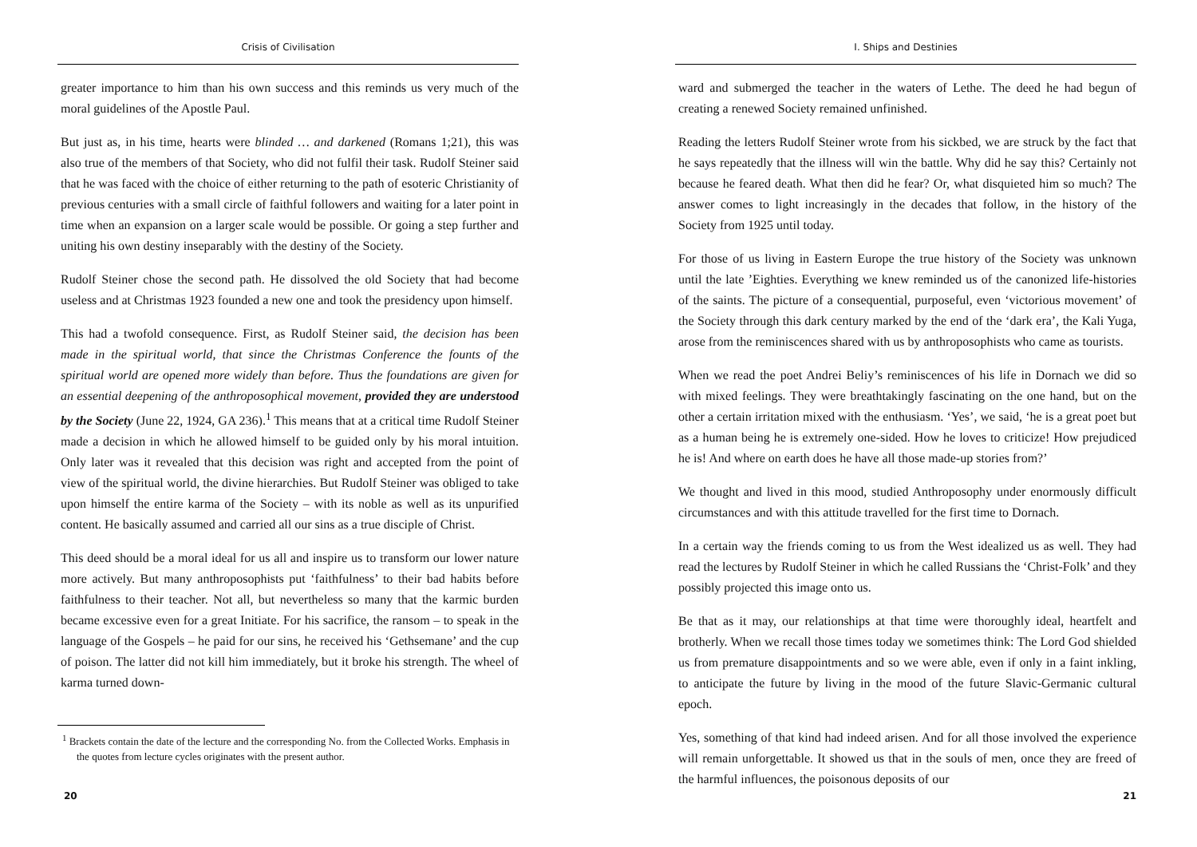Crisis of Civilisation
greater importance to him than his own success and this reminds us very much of the moral guidelines of the Apostle Paul.
But just as, in his time, hearts were blinded … and darkened (Romans 1;21), this was also true of the members of that Society, who did not fulfil their task. Rudolf Steiner said that he was faced with the choice of either returning to the path of esoteric Christianity of previous centuries with a small circle of faithful followers and waiting for a later point in time when an expansion on a larger scale would be possible. Or going a step further and uniting his own destiny inseparably with the destiny of the Society.
Rudolf Steiner chose the second path. He dissolved the old Society that had become useless and at Christmas 1923 founded a new one and took the presidency upon himself.
This had a twofold consequence. First, as Rudolf Steiner said, the decision has been made in the spiritual world, that since the Christmas Conference the founts of the spiritual world are opened more widely than before. Thus the foundations are given for an essential deepening of the anthroposophical movement, provided they are understood by the Society (June 22, 1924, GA 236).<sup>1</sup> This means that at a critical time Rudolf Steiner made a decision in which he allowed himself to be guided only by his moral intuition. Only later was it revealed that this decision was right and accepted from the point of view of the spiritual world, the divine hierarchies. But Rudolf Steiner was obliged to take upon himself the entire karma of the Society – with its noble as well as its unpurified content. He basically assumed and carried all our sins as a true disciple of Christ.
This deed should be a moral ideal for us all and inspire us to transform our lower nature more actively. But many anthroposophists put ‘faithfulness’ to their bad habits before faithfulness to their teacher. Not all, but nevertheless so many that the karmic burden became excessive even for a great Initiate. For his sacrifice, the ransom – to speak in the language of the Gospels – he paid for our sins, he received his ‘Gethsemane’ and the cup of poison. The latter did not kill him immediately, but it broke his strength. The wheel of karma turned down-
<sup>1</sup> Brackets contain the date of the lecture and the corresponding No. from the Collected Works. Emphasis in the quotes from lecture cycles originates with the present author.
20
I. Ships and Destinies
ward and submerged the teacher in the waters of Lethe. The deed he had begun of creating a renewed Society remained unfinished.
Reading the letters Rudolf Steiner wrote from his sickbed, we are struck by the fact that he says repeatedly that the illness will win the battle. Why did he say this? Certainly not because he feared death. What then did he fear? Or, what disquieted him so much? The answer comes to light increasingly in the decades that follow, in the history of the Society from 1925 until today.
For those of us living in Eastern Europe the true history of the Society was unknown until the late ’Eighties. Everything we knew reminded us of the canonized life-histories of the saints. The picture of a consequential, purposeful, even ‘victorious movement’ of the Society through this dark century marked by the end of the ‘dark era’, the Kali Yuga, arose from the reminiscences shared with us by anthroposophists who came as tourists.
When we read the poet Andrei Beliy’s reminiscences of his life in Dornach we did so with mixed feelings. They were breathtakingly fascinating on the one hand, but on the other a certain irritation mixed with the enthusiasm. ‘Yes’, we said, ‘he is a great poet but as a human being he is extremely one-sided. How he loves to criticize! How prejudiced he is! And where on earth does he have all those made-up stories from?’
We thought and lived in this mood, studied Anthroposophy under enormously difficult circumstances and with this attitude travelled for the first time to Dornach.
In a certain way the friends coming to us from the West idealized us as well. They had read the lectures by Rudolf Steiner in which he called Russians the ‘Christ-Folk’ and they possibly projected this image onto us.
Be that as it may, our relationships at that time were thoroughly ideal, heartfelt and brotherly. When we recall those times today we sometimes think: The Lord God shielded us from premature disappointments and so we were able, even if only in a faint inkling, to anticipate the future by living in the mood of the future Slavic-Germanic cultural epoch.
Yes, something of that kind had indeed arisen. And for all those involved the experience will remain unforgettable. It showed us that in the souls of men, once they are freed of the harmful influences, the poisonous deposits of our
21